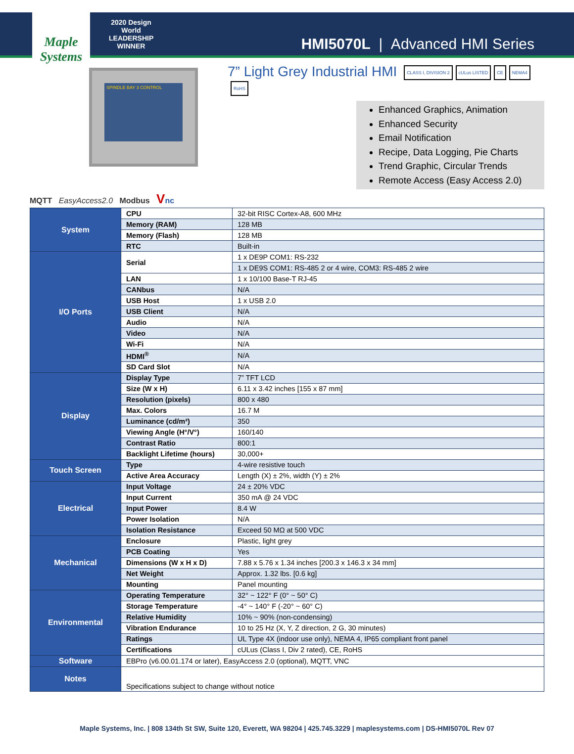Maple Systems
2020 Design World LEADERSHIP WINNER
HMI5070L | Advanced HMI Series
SPINDLE BAY 3 CONTROL
7” Light Grey Industrial HMI CLASS I, DIVISION 2 cULus LISTED CE NEMA4 RoHS
Enhanced Graphics, Animation
Enhanced Security
Email Notification
Recipe, Data Logging, Pie Charts
Trend Graphic, Circular Trends
Remote Access (Easy Access 2.0)
MQTT EasyAccess2.0 Modbus Vnc
| System | CPU | 32-bit RISC Cortex-A8, 600 MHz |
| | Memory (RAM) | 128 MB |
| | Memory (Flash) | 128 MB |
| | RTC | Built-in |
| I/O Ports | Serial | 1 x DE9P COM1: RS-232 |
| | | 1 x DE9S COM1: RS-485 2 or 4 wire, COM3: RS-485 2 wire |
| | LAN | 1 x 10/100 Base-T RJ-45 |
| | CANbus | N/A |
| | USB Host | 1 x USB 2.0 |
| | USB Client | N/A |
| | Audio | N/A |
| | Video | N/A |
| | Wi-Fi | N/A |
| | HDMI<sup>®</sup> | N/A |
| | SD Card Slot | N/A |
| Display | Display Type | 7” TFT LCD |
| | Size (W x H) | 6.11 x 3.42 inches [155 x 87 mm] |
| | Resolution (pixels) | 800 x 480 |
| | Max. Colors | 16.7 M |
| | Luminance (cd/m²) | 350 |
| | Viewing Angle (H°/V°) | 160/140 |
| | Contrast Ratio | 800:1 |
| | Backlight Lifetime (hours) | 30,000+ |
| Touch Screen | Type | 4-wire resistive touch |
| | Active Area Accuracy | Length (X) ± 2%, width (Y) ± 2% |
| Electrical | Input Voltage | 24 ± 20% VDC |
| | Input Current | 350 mA @ 24 VDC |
| | Input Power | 8.4 W |
| | Power Isolation | N/A |
| | Isolation Resistance | Exceed 50 MΩ at 500 VDC |
| Mechanical | Enclosure | Plastic, light grey |
| | PCB Coating | Yes |
| | Dimensions (W x H x D) | 7.88 x 5.76 x 1.34 inches [200.3 x 146.3 x 34 mm] |
| | Net Weight | Approx. 1.32 lbs. [0.6 kg] |
| | Mounting | Panel mounting |
| Environmental | Operating Temperature | 32° ~ 122° F (0° ~ 50° C) |
| | Storage Temperature | -4° ~ 140° F (-20° ~ 60° C) |
| | Relative Humidity | 10% ~ 90% (non-condensing) |
| | Vibration Endurance | 10 to 25 Hz (X, Y, Z direction, 2 G, 30 minutes) |
| | Ratings | UL Type 4X (indoor use only), NEMA 4, IP65 compliant front panel |
| | Certifications | cULus (Class I, Div 2 rated), CE, RoHS |
| Software | EBPro (v6.00.01.174 or later), EasyAccess 2.0 (optional), MQTT, VNC | |
| Notes | Specifications subject to change without notice | |
Maple Systems, Inc. | 808 134th St SW, Suite 120, Everett, WA 98204 | 425.745.3229 | maplesystems.com | DS-HMI5070L Rev 07